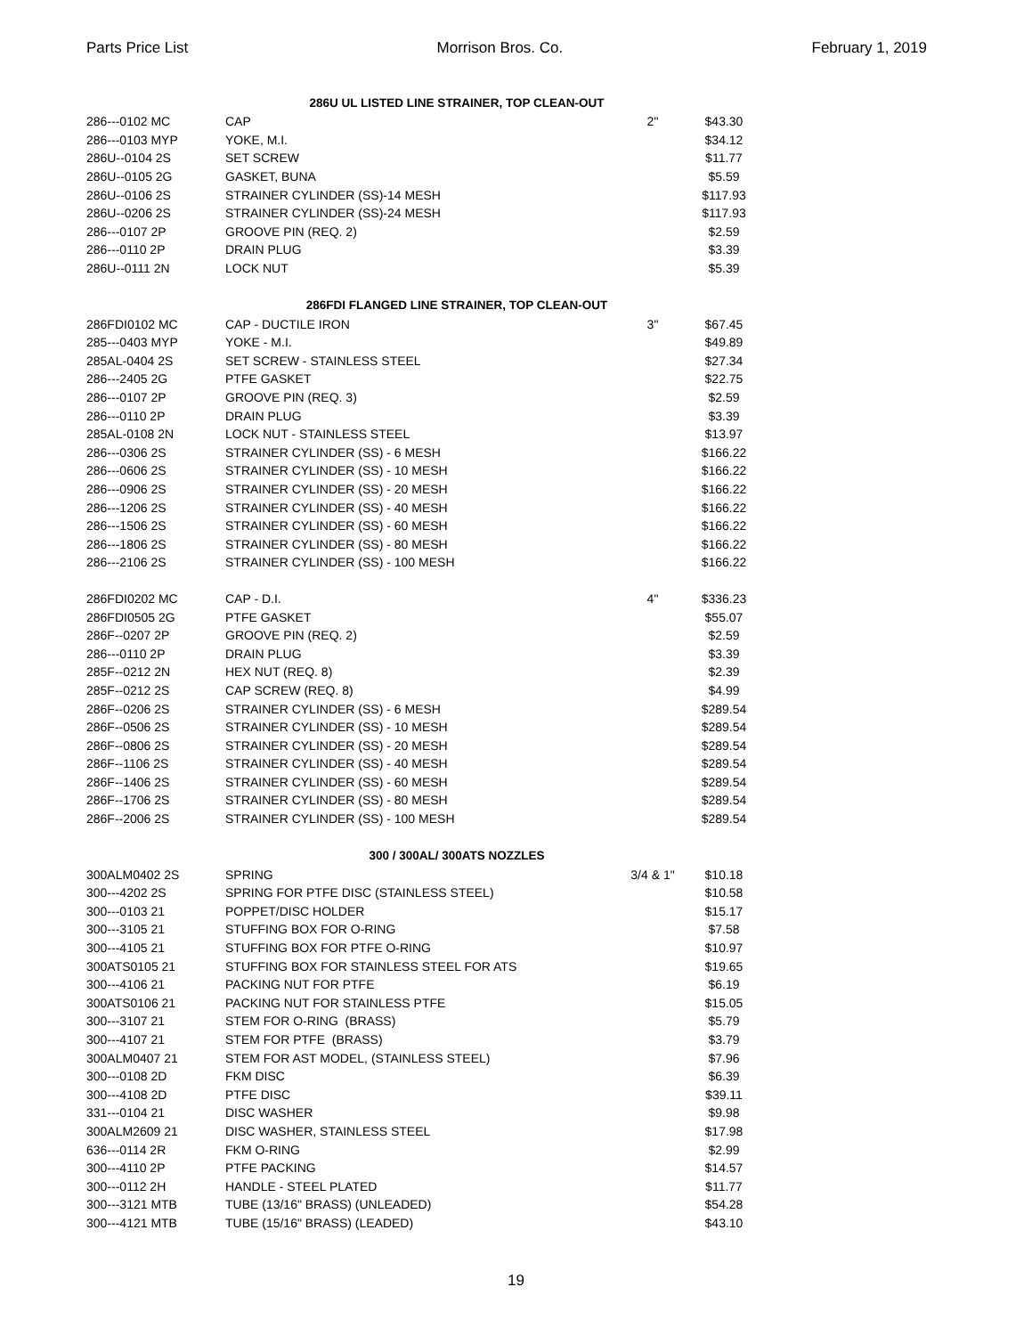Parts Price List Morrison Bros. Co. February 1, 2019
| | 286U UL LISTED LINE STRAINER, TOP CLEAN-OUT | | | |
| 286---0102 MC | CAP | 2" | $43.30 | |
| 286---0103 MYP | YOKE, M.I. | | $34.12 | |
| 286U--0104 2S | SET SCREW | | $11.77 | |
| 286U--0105 2G | GASKET, BUNA | | $5.59 | |
| 286U--0106 2S | STRAINER CYLINDER (SS)-14 MESH | | $117.93 | |
| 286U--0206 2S | STRAINER CYLINDER (SS)-24 MESH | | $117.93 | |
| 286---0107 2P | GROOVE PIN (REQ. 2) | | $2.59 | |
| 286---0110 2P | DRAIN PLUG | | $3.39 | |
| 286U--0111 2N | LOCK NUT | | $5.39 | |
| | 286FDI FLANGED LINE STRAINER, TOP CLEAN-OUT | | | |
| 286FDI0102 MC | CAP - DUCTILE IRON | 3" | $67.45 | |
| 285---0403 MYP | YOKE - M.I. | | $49.89 | |
| 285AL-0404 2S | SET SCREW - STAINLESS STEEL | | $27.34 | |
| 286---2405 2G | PTFE GASKET | | $22.75 | |
| 286---0107 2P | GROOVE PIN (REQ. 3) | | $2.59 | |
| 286---0110 2P | DRAIN PLUG | | $3.39 | |
| 285AL-0108 2N | LOCK NUT - STAINLESS STEEL | | $13.97 | |
| 286---0306 2S | STRAINER CYLINDER (SS) - 6 MESH | | $166.22 | |
| 286---0606 2S | STRAINER CYLINDER (SS) - 10 MESH | | $166.22 | |
| 286---0906 2S | STRAINER CYLINDER (SS) - 20 MESH | | $166.22 | |
| 286---1206 2S | STRAINER CYLINDER (SS) - 40 MESH | | $166.22 | |
| 286---1506 2S | STRAINER CYLINDER (SS) - 60 MESH | | $166.22 | |
| 286---1806 2S | STRAINER CYLINDER (SS) - 80 MESH | | $166.22 | |
| 286---2106 2S | STRAINER CYLINDER (SS) - 100 MESH | | $166.22 | |
| 286FDI0202 MC | CAP - D.I. | 4" | $336.23 | |
| 286FDI0505 2G | PTFE GASKET | | $55.07 | |
| 286F--0207 2P | GROOVE PIN (REQ. 2) | | $2.59 | |
| 286---0110 2P | DRAIN PLUG | | $3.39 | |
| 285F--0212 2N | HEX NUT (REQ. 8) | | $2.39 | |
| 285F--0212 2S | CAP SCREW (REQ. 8) | | $4.99 | |
| 286F--0206 2S | STRAINER CYLINDER (SS) - 6 MESH | | $289.54 | |
| 286F--0506 2S | STRAINER CYLINDER (SS) - 10 MESH | | $289.54 | |
| 286F--0806 2S | STRAINER CYLINDER (SS) - 20 MESH | | $289.54 | |
| 286F--1106 2S | STRAINER CYLINDER (SS) - 40 MESH | | $289.54 | |
| 286F--1406 2S | STRAINER CYLINDER (SS) - 60 MESH | | $289.54 | |
| 286F--1706 2S | STRAINER CYLINDER (SS) - 80 MESH | | $289.54 | |
| 286F--2006 2S | STRAINER CYLINDER (SS) - 100 MESH | | $289.54 | |
| | 300 / 300AL/ 300ATS NOZZLES | | | |
| 300ALM0402 2S | SPRING | 3/4 & 1" | $10.18 | |
| 300---4202 2S | SPRING FOR PTFE DISC (STAINLESS STEEL) | | $10.58 | |
| 300---0103 21 | POPPET/DISC HOLDER | | $15.17 | |
| 300---3105 21 | STUFFING BOX FOR O-RING | | $7.58 | |
| 300---4105 21 | STUFFING BOX FOR PTFE O-RING | | $10.97 | |
| 300ATS0105 21 | STUFFING BOX FOR STAINLESS STEEL FOR ATS | | $19.65 | |
| 300---4106 21 | PACKING NUT FOR PTFE | | $6.19 | |
| 300ATS0106 21 | PACKING NUT FOR STAINLESS PTFE | | $15.05 | |
| 300---3107 21 | STEM FOR O-RING (BRASS) | | $5.79 | |
| 300---4107 21 | STEM FOR PTFE (BRASS) | | $3.79 | |
| 300ALM0407 21 | STEM FOR AST MODEL, (STAINLESS STEEL) | | $7.96 | |
| 300---0108 2D | FKM DISC | | $6.39 | |
| 300---4108 2D | PTFE DISC | | $39.11 | |
| 331---0104 21 | DISC WASHER | | $9.98 | |
| 300ALM2609 21 | DISC WASHER, STAINLESS STEEL | | $17.98 | |
| 636---0114 2R | FKM O-RING | | $2.99 | |
| 300---4110 2P | PTFE PACKING | | $14.57 | |
| 300---0112 2H | HANDLE - STEEL PLATED | | $11.77 | |
| 300---3121 MTB | TUBE (13/16" BRASS) (UNLEADED) | | $54.28 | |
| 300---4121 MTB | TUBE (15/16" BRASS) (LEADED) | | $43.10 | |
19